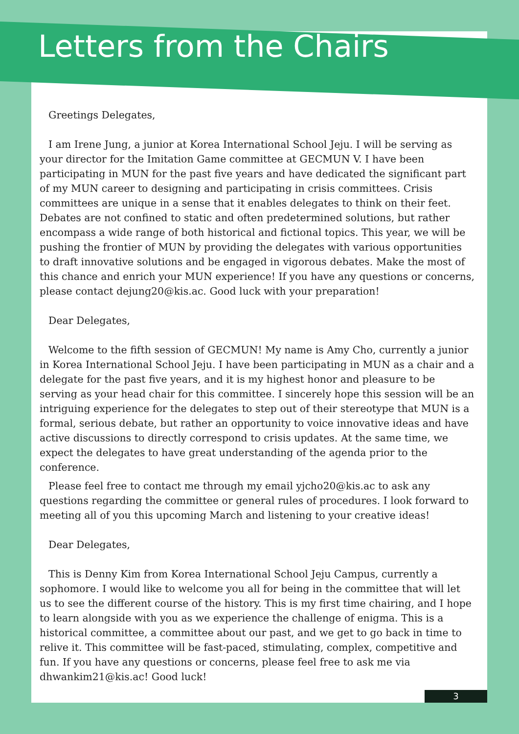Letters from the Chairs
Greetings Delegates,
I am Irene Jung, a junior at Korea International School Jeju. I will be serving as your director for the Imitation Game committee at GECMUN V. I have been participating in MUN for the past five years and have dedicated the significant part of my MUN career to designing and participating in crisis committees. Crisis committees are unique in a sense that it enables delegates to think on their feet. Debates are not confined to static and often predetermined solutions, but rather encompass a wide range of both historical and fictional topics. This year, we will be pushing the frontier of MUN by providing the delegates with various opportunities to draft innovative solutions and be engaged in vigorous debates. Make the most of this chance and enrich your MUN experience! If you have any questions or concerns, please contact dejung20@kis.ac. Good luck with your preparation!
Dear Delegates,
Welcome to the fifth session of GECMUN! My name is Amy Cho, currently a junior in Korea International School Jeju. I have been participating in MUN as a chair and a delegate for the past five years, and it is my highest honor and pleasure to be serving as your head chair for this committee. I sincerely hope this session will be an intriguing experience for the delegates to step out of their stereotype that MUN is a formal, serious debate, but rather an opportunity to voice innovative ideas and have active discussions to directly correspond to crisis updates. At the same time, we expect the delegates to have great understanding of the agenda prior to the conference.
Please feel free to contact me through my email yjcho20@kis.ac to ask any questions regarding the committee or general rules of procedures. I look forward to meeting all of you this upcoming March and listening to your creative ideas!
Dear Delegates,
This is Denny Kim from Korea International School Jeju Campus, currently a sophomore. I would like to welcome you all for being in the committee that will let us to see the different course of the history. This is my first time chairing, and I hope to learn alongside with you as we experience the challenge of enigma. This is a historical committee, a committee about our past, and we get to go back in time to relive it. This committee will be fast-paced, stimulating, complex, competitive and fun. If you have any questions or concerns, please feel free to ask me via dhwankim21@kis.ac! Good luck!
3